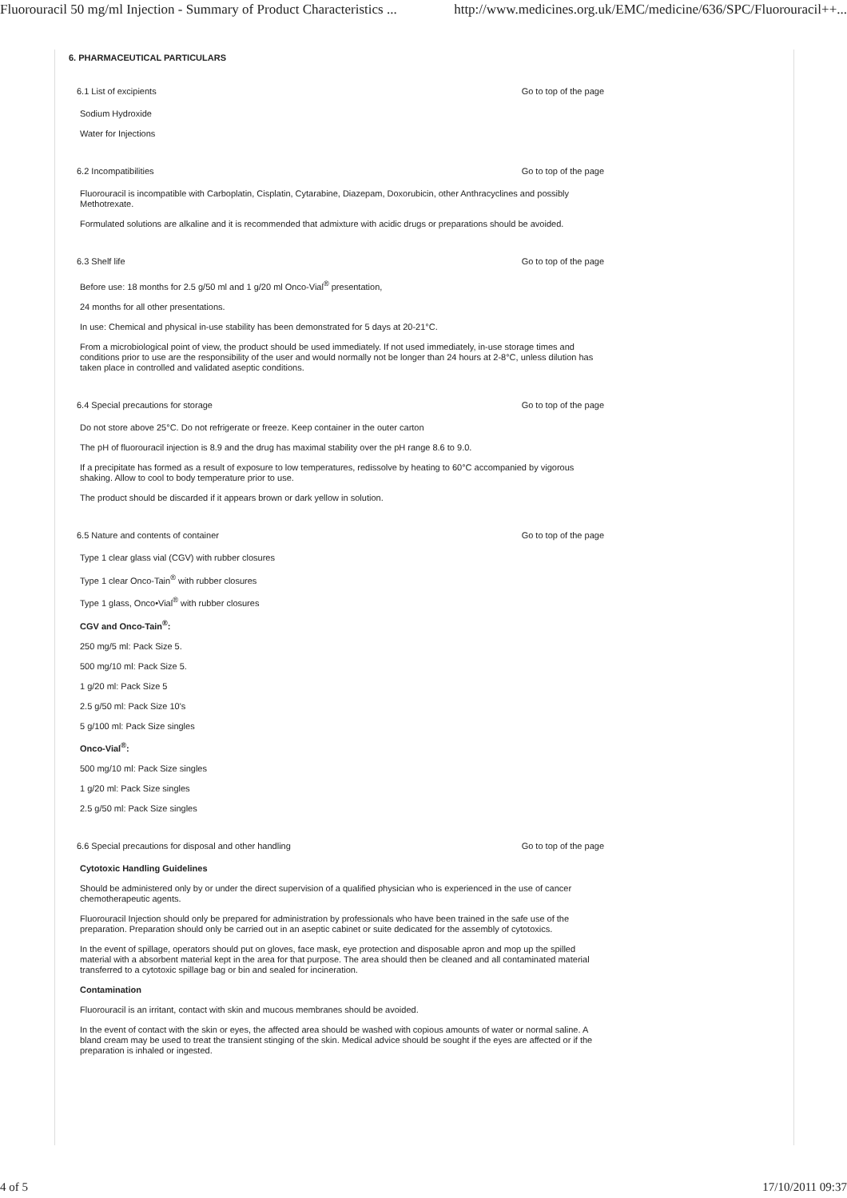Fluorouracil 50 mg/ml Injection - Summary of Product Characteristics ... http://www.medicines.org.uk/EMC/medicine/636/SPC/Fluorouracil++...
6. PHARMACEUTICAL PARTICULARS
6.1 List of excipients Go to top of the page
Sodium Hydroxide
Water for Injections
6.2 Incompatibilities Go to top of the page
Fluorouracil is incompatible with Carboplatin, Cisplatin, Cytarabine, Diazepam, Doxorubicin, other Anthracyclines and possibly Methotrexate.
Formulated solutions are alkaline and it is recommended that admixture with acidic drugs or preparations should be avoided.
6.3 Shelf life Go to top of the page
Before use: 18 months for 2.5 g/50 ml and 1 g/20 ml Onco-Vial<sup>®</sup> presentation,
24 months for all other presentations.
In use: Chemical and physical in-use stability has been demonstrated for 5 days at 20-21°C.
From a microbiological point of view, the product should be used immediately. If not used immediately, in-use storage times and conditions prior to use are the responsibility of the user and would normally not be longer than 24 hours at 2-8°C, unless dilution has taken place in controlled and validated aseptic conditions.
6.4 Special precautions for storage Go to top of the page
Do not store above 25°C. Do not refrigerate or freeze. Keep container in the outer carton
The pH of fluorouracil injection is 8.9 and the drug has maximal stability over the pH range 8.6 to 9.0.
If a precipitate has formed as a result of exposure to low temperatures, redissolve by heating to 60°C accompanied by vigorous shaking. Allow to cool to body temperature prior to use.
The product should be discarded if it appears brown or dark yellow in solution.
6.5 Nature and contents of container Go to top of the page
Type 1 clear glass vial (CGV) with rubber closures
Type 1 clear Onco-Tain<sup>®</sup> with rubber closures
Type 1 glass, Onco•Vial<sup>®</sup> with rubber closures
CGV and Onco-Tain<sup>®</sup>:
250 mg/5 ml: Pack Size 5.
500 mg/10 ml: Pack Size 5.
1 g/20 ml: Pack Size 5
2.5 g/50 ml: Pack Size 10's
5 g/100 ml: Pack Size singles
Onco-Vial<sup>®</sup>:
500 mg/10 ml: Pack Size singles
1 g/20 ml: Pack Size singles
2.5 g/50 ml: Pack Size singles
6.6 Special precautions for disposal and other handling Go to top of the page
Cytotoxic Handling Guidelines
Should be administered only by or under the direct supervision of a qualified physician who is experienced in the use of cancer chemotherapeutic agents.
Fluorouracil Injection should only be prepared for administration by professionals who have been trained in the safe use of the preparation. Preparation should only be carried out in an aseptic cabinet or suite dedicated for the assembly of cytotoxics.
In the event of spillage, operators should put on gloves, face mask, eye protection and disposable apron and mop up the spilled material with a absorbent material kept in the area for that purpose. The area should then be cleaned and all contaminated material transferred to a cytotoxic spillage bag or bin and sealed for incineration.
Contamination
Fluorouracil is an irritant, contact with skin and mucous membranes should be avoided.
In the event of contact with the skin or eyes, the affected area should be washed with copious amounts of water or normal saline. A bland cream may be used to treat the transient stinging of the skin. Medical advice should be sought if the eyes are affected or if the preparation is inhaled or ingested.
4 of 5 17/10/2011 09:37